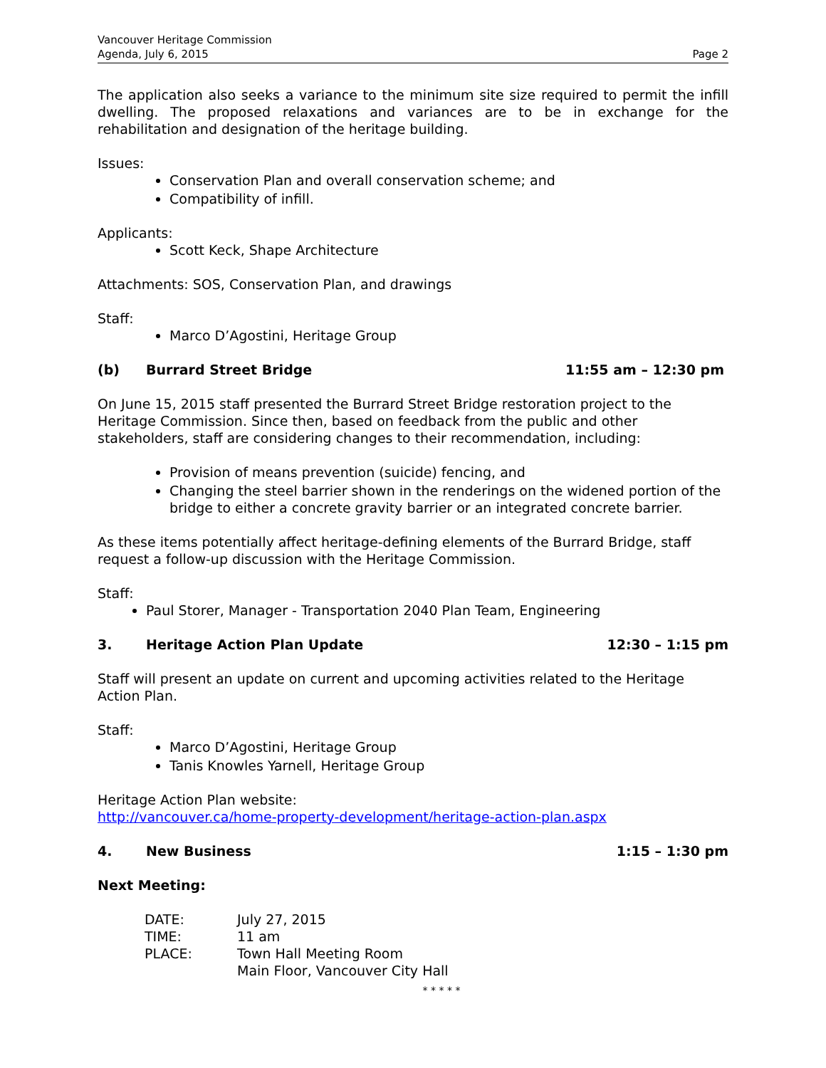Vancouver Heritage Commission
Agenda, July 6, 2015
Page 2
The application also seeks a variance to the minimum site size required to permit the infill dwelling. The proposed relaxations and variances are to be in exchange for the rehabilitation and designation of the heritage building.
Issues:
Conservation Plan and overall conservation scheme; and
Compatibility of infill.
Applicants:
Scott Keck, Shape Architecture
Attachments: SOS, Conservation Plan, and drawings
Staff:
Marco D’Agostini, Heritage Group
(b) Burrard Street Bridge 11:55 am – 12:30 pm
On June 15, 2015 staff presented the Burrard Street Bridge restoration project to the Heritage Commission. Since then, based on feedback from the public and other stakeholders, staff are considering changes to their recommendation, including:
Provision of means prevention (suicide) fencing, and
Changing the steel barrier shown in the renderings on the widened portion of the bridge to either a concrete gravity barrier or an integrated concrete barrier.
As these items potentially affect heritage-defining elements of the Burrard Bridge, staff request a follow-up discussion with the Heritage Commission.
Staff:
Paul Storer, Manager - Transportation 2040 Plan Team, Engineering
3. Heritage Action Plan Update 12:30 – 1:15 pm
Staff will present an update on current and upcoming activities related to the Heritage Action Plan.
Staff:
Marco D’Agostini, Heritage Group
Tanis Knowles Yarnell, Heritage Group
Heritage Action Plan website:
http://vancouver.ca/home-property-development/heritage-action-plan.aspx
4. New Business 1:15 – 1:30 pm
Next Meeting:
| DATE: | July 27, 2015 |
| TIME: | 11 am |
| PLACE: | Town Hall Meeting Room Main Floor, Vancouver City Hall |
* * * * *